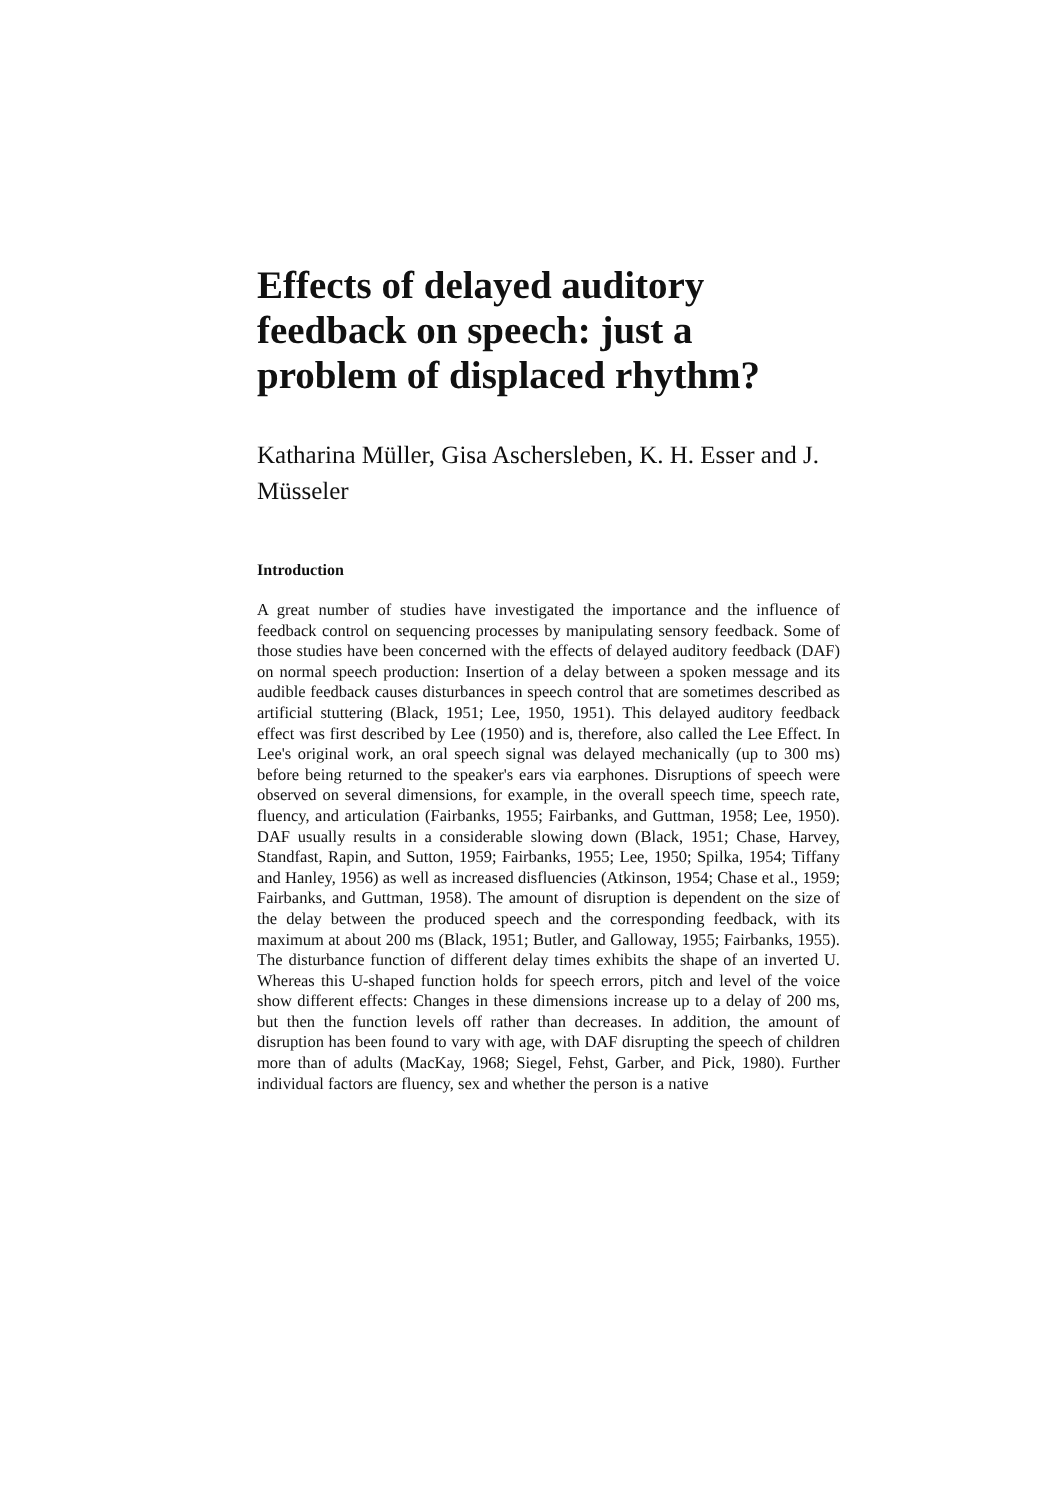Effects of delayed auditory feedback on speech: just a problem of displaced rhythm?
Katharina Müller, Gisa Aschersleben, K. H. Esser and J. Müsseler
Introduction
A great number of studies have investigated the importance and the influence of feedback control on sequencing processes by manipulating sensory feedback. Some of those studies have been concerned with the effects of delayed auditory feedback (DAF) on normal speech production: Insertion of a delay between a spoken message and its audible feedback causes disturbances in speech control that are sometimes described as artificial stuttering (Black, 1951; Lee, 1950, 1951). This delayed auditory feedback effect was first described by Lee (1950) and is, therefore, also called the Lee Effect. In Lee's original work, an oral speech signal was delayed mechanically (up to 300 ms) before being returned to the speaker's ears via earphones. Disruptions of speech were observed on several dimensions, for example, in the overall speech time, speech rate, fluency, and articulation (Fairbanks, 1955; Fairbanks, and Guttman, 1958; Lee, 1950). DAF usually results in a considerable slowing down (Black, 1951; Chase, Harvey, Standfast, Rapin, and Sutton, 1959; Fairbanks, 1955; Lee, 1950; Spilka, 1954; Tiffany and Hanley, 1956) as well as increased disfluencies (Atkinson, 1954; Chase et al., 1959; Fairbanks, and Guttman, 1958). The amount of disruption is dependent on the size of the delay between the produced speech and the corresponding feedback, with its maximum at about 200 ms (Black, 1951; Butler, and Galloway, 1955; Fairbanks, 1955). The disturbance function of different delay times exhibits the shape of an inverted U. Whereas this U-shaped function holds for speech errors, pitch and level of the voice show different effects: Changes in these dimensions increase up to a delay of 200 ms, but then the function levels off rather than decreases. In addition, the amount of disruption has been found to vary with age, with DAF disrupting the speech of children more than of adults (MacKay, 1968; Siegel, Fehst, Garber, and Pick, 1980). Further individual factors are fluency, sex and whether the person is a native